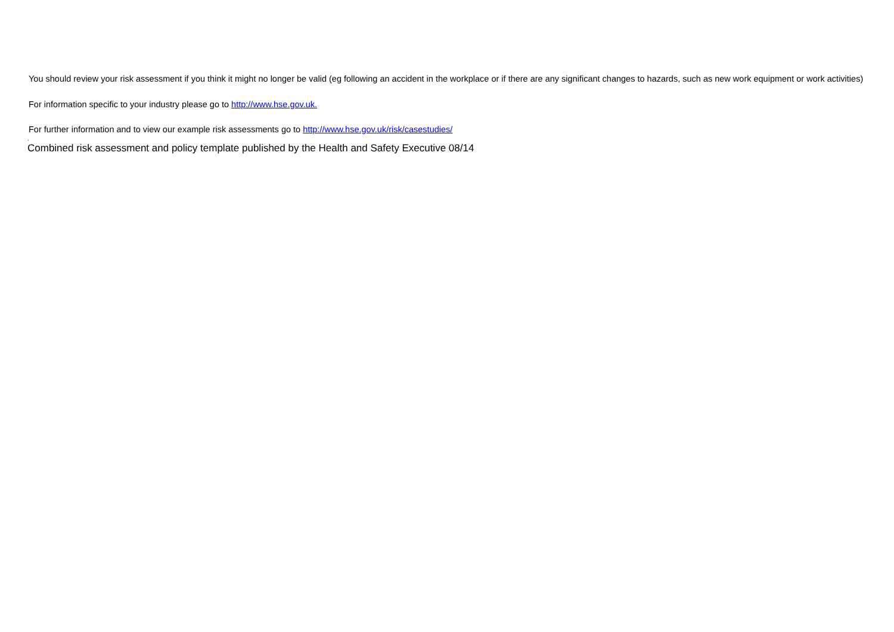You should review your risk assessment if you think it might no longer be valid (eg following an accident in the workplace or if there are any significant changes to hazards, such as new work equipment or work activities)
For information specific to your industry please go to http://www.hse.gov.uk.
For further information and to view our example risk assessments go to http://www.hse.gov.uk/risk/casestudies/
.
Combined risk assessment and policy template published by the Health and Safety Executive 08/14